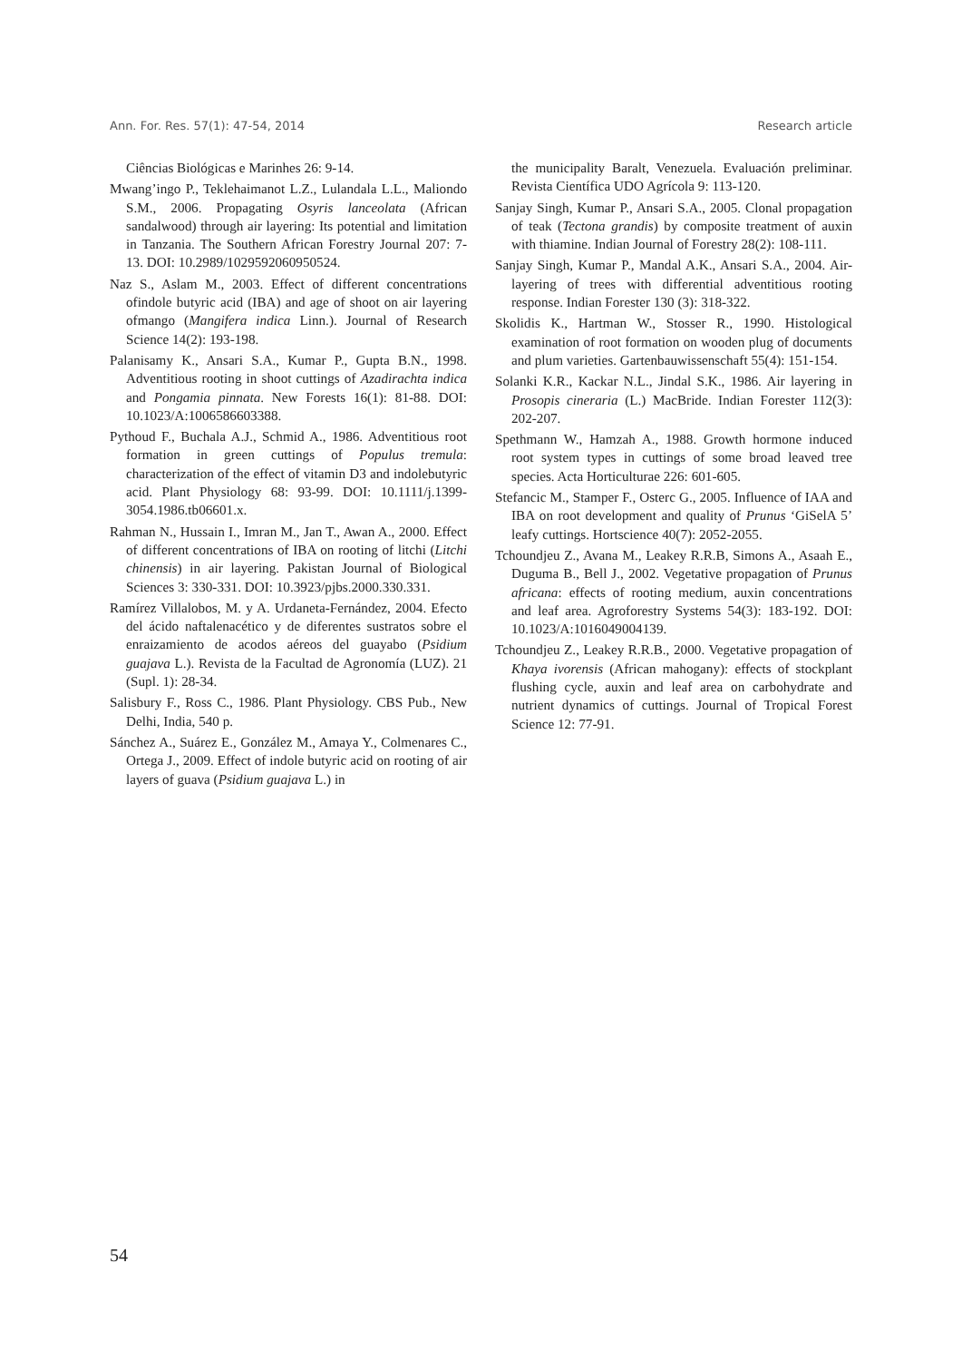Ann. For. Res. 57(1): 47-54, 2014 Research article
Ciências Biológicas e Marinhes 26: 9-14.
Mwang’ingo P., Teklehaimanot L.Z., Lulandala L.L., Maliondo S.M., 2006. Propagating Osyris lanceolata (African sandalwood) through air layering: Its potential and limitation in Tanzania. The Southern African Forestry Journal 207: 7-13. DOI: 10.2989/1029592060950524.
Naz S., Aslam M., 2003. Effect of different concentrations ofindole butyric acid (IBA) and age of shoot on air layering ofmango (Mangifera indica Linn.). Journal of Research Science 14(2): 193-198.
Palanisamy K., Ansari S.A., Kumar P., Gupta B.N., 1998. Adventitious rooting in shoot cuttings of Azadirachta indica and Pongamia pinnata. New Forests 16(1): 81-88. DOI: 10.1023/A:1006586603388.
Pythoud F., Buchala A.J., Schmid A., 1986. Adventitious root formation in green cuttings of Populus tremula: characterization of the effect of vitamin D3 and indolebutyric acid. Plant Physiology 68: 93-99. DOI: 10.1111/j.1399-3054.1986.tb06601.x.
Rahman N., Hussain I., Imran M., Jan T., Awan A., 2000. Effect of different concentrations of IBA on rooting of litchi (Litchi chinensis) in air layering. Pakistan Journal of Biological Sciences 3: 330-331. DOI: 10.3923/pjbs.2000.330.331.
Ramírez Villalobos, M. y A. Urdaneta-Fernández, 2004. Efecto del ácido naftalenacético y de diferentes sustratos sobre el enraizamiento de acodos aéreos del guayabo (Psidium guajava L.). Revista de la Facultad de Agronomía (LUZ). 21 (Supl. 1): 28-34.
Salisbury F., Ross C., 1986. Plant Physiology. CBS Pub., New Delhi, India, 540 p.
Sánchez A., Suárez E., González M., Amaya Y., Colmenares C., Ortega J., 2009. Effect of indole butyric acid on rooting of air layers of guava (Psidium guajava L.) in
the municipality Baralt, Venezuela. Evaluación preliminar. Revista Científica UDO Agrícola 9: 113-120.
Sanjay Singh, Kumar P., Ansari S.A., 2005. Clonal propagation of teak (Tectona grandis) by composite treatment of auxin with thiamine. Indian Journal of Forestry 28(2): 108-111.
Sanjay Singh, Kumar P., Mandal A.K., Ansari S.A., 2004. Air-layering of trees with differential adventitious rooting response. Indian Forester 130 (3): 318-322.
Skolidis K., Hartman W., Stosser R., 1990. Histological examination of root formation on wooden plug of documents and plum varieties. Gartenbauwissenschaft 55(4): 151-154.
Solanki K.R., Kackar N.L., Jindal S.K., 1986. Air layering in Prosopis cineraria (L.) MacBride. Indian Forester 112(3): 202-207.
Spethmann W., Hamzah A., 1988. Growth hormone induced root system types in cuttings of some broad leaved tree species. Acta Horticulturae 226: 601-605.
Stefancic M., Stamper F., Osterc G., 2005. Influence of IAA and IBA on root development and quality of Prunus ‘GiSelA 5’ leafy cuttings. Hortscience 40(7): 2052-2055.
Tchoundjeu Z., Avana M., Leakey R.R.B, Simons A., Asaah E., Duguma B., Bell J., 2002. Vegetative propagation of Prunus africana: effects of rooting medium, auxin concentrations and leaf area. Agroforestry Systems 54(3): 183-192. DOI: 10.1023/A:1016049004139.
Tchoundjeu Z., Leakey R.R.B., 2000. Vegetative propagation of Khaya ivorensis (African mahogany): effects of stockplant flushing cycle, auxin and leaf area on carbohydrate and nutrient dynamics of cuttings. Journal of Tropical Forest Science 12: 77-91.
54